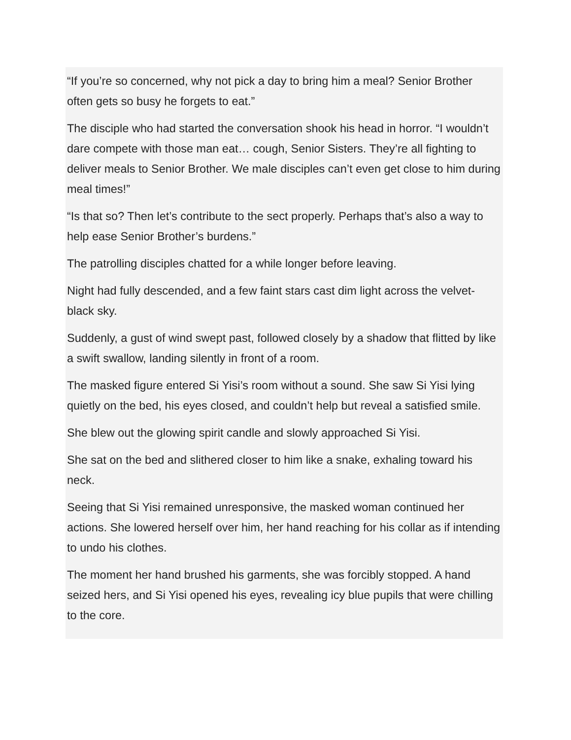“If you’re so concerned, why not pick a day to bring him a meal? Senior Brother often gets so busy he forgets to eat.”
The disciple who had started the conversation shook his head in horror. “I wouldn’t dare compete with those man eat… cough, Senior Sisters. They’re all fighting to deliver meals to Senior Brother. We male disciples can’t even get close to him during meal times!”
“Is that so? Then let’s contribute to the sect properly. Perhaps that’s also a way to help ease Senior Brother’s burdens.”
The patrolling disciples chatted for a while longer before leaving.
Night had fully descended, and a few faint stars cast dim light across the velvet-black sky.
Suddenly, a gust of wind swept past, followed closely by a shadow that flitted by like a swift swallow, landing silently in front of a room.
The masked figure entered Si Yisi’s room without a sound. She saw Si Yisi lying quietly on the bed, his eyes closed, and couldn’t help but reveal a satisfied smile.
She blew out the glowing spirit candle and slowly approached Si Yisi.
She sat on the bed and slithered closer to him like a snake, exhaling toward his neck.
Seeing that Si Yisi remained unresponsive, the masked woman continued her actions. She lowered herself over him, her hand reaching for his collar as if intending to undo his clothes.
The moment her hand brushed his garments, she was forcibly stopped. A hand seized hers, and Si Yisi opened his eyes, revealing icy blue pupils that were chilling to the core.